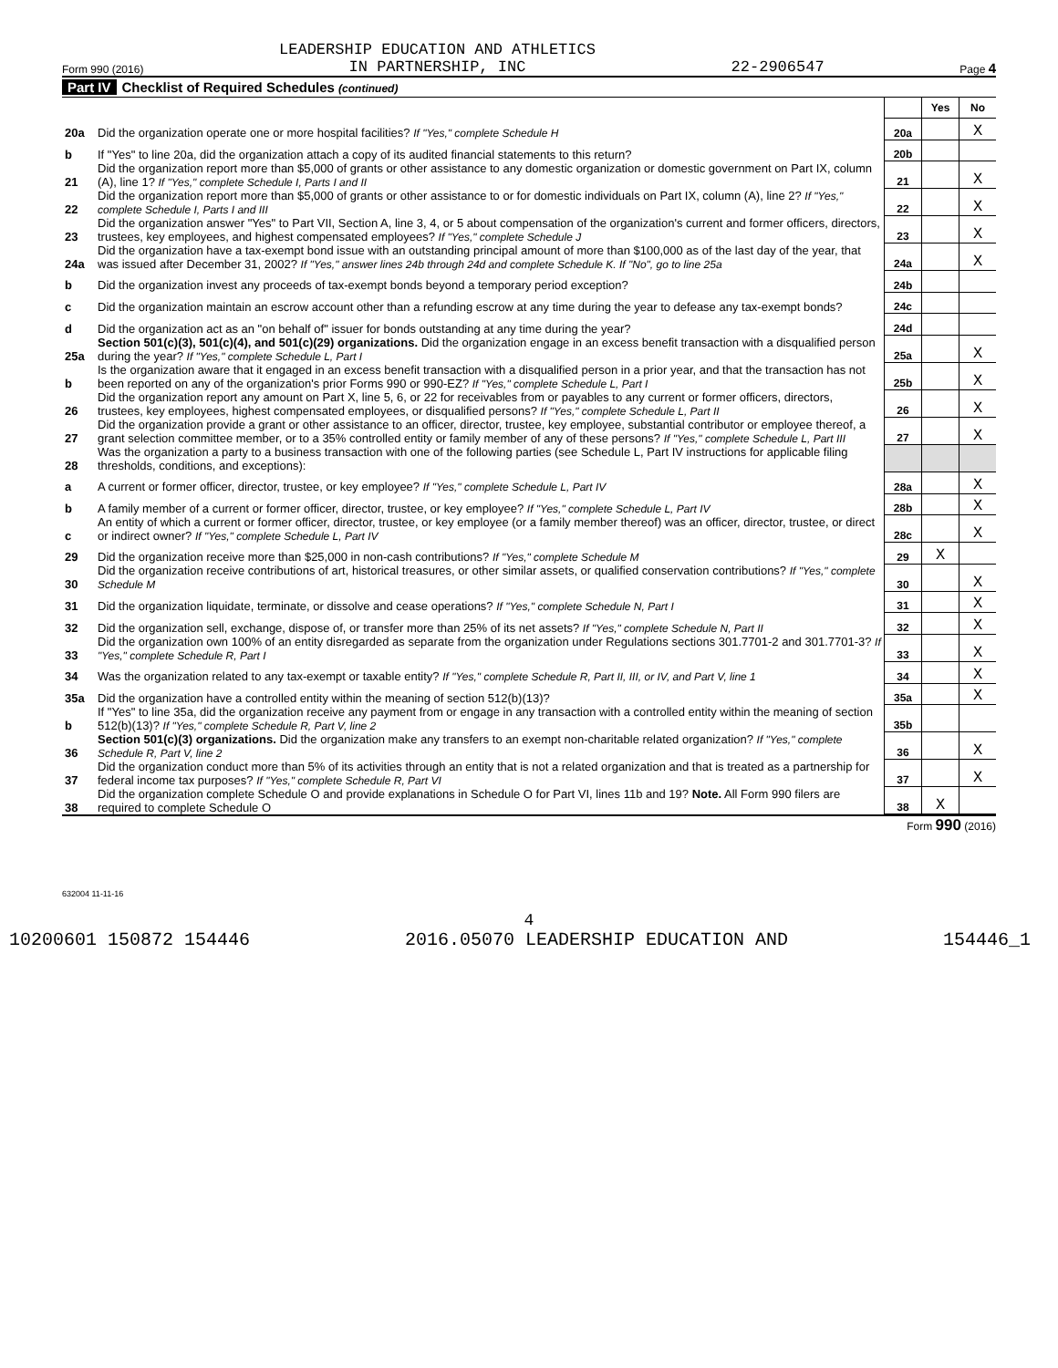Form 990 (2016) LEADERSHIP EDUCATION AND ATHLETICS
IN PARTNERSHIP, INC 22-2906547 Page 4
Part IV Checklist of Required Schedules (continued)
| | | | Yes | No |
| 20a | Did the organization operate one or more hospital facilities? If "Yes," complete Schedule H | 20a | | X |
| b | If "Yes" to line 20a, did the organization attach a copy of its audited financial statements to this return? | 20b | | |
| 21 | Did the organization report more than $5,000 of grants or other assistance to any domestic organization or domestic government on Part IX, column (A), line 1? If "Yes," complete Schedule I, Parts I and II | 21 | | X |
| 22 | Did the organization report more than $5,000 of grants or other assistance to or for domestic individuals on Part IX, column (A), line 2? If "Yes," complete Schedule I, Parts I and III | 22 | | X |
| 23 | Did the organization answer "Yes" to Part VII, Section A, line 3, 4, or 5 about compensation of the organization's current and former officers, directors, trustees, key employees, and highest compensated employees? If "Yes," complete Schedule J | 23 | | X |
| 24a | Did the organization have a tax-exempt bond issue with an outstanding principal amount of more than $100,000 as of the last day of the year, that was issued after December 31, 2002? If "Yes," answer lines 24b through 24d and complete Schedule K. If "No", go to line 25a | 24a | | X |
| b | Did the organization invest any proceeds of tax-exempt bonds beyond a temporary period exception? | 24b | | |
| c | Did the organization maintain an escrow account other than a refunding escrow at any time during the year to defease any tax-exempt bonds? | 24c | | |
| d | Did the organization act as an "on behalf of" issuer for bonds outstanding at any time during the year? | 24d | | |
| 25a | Section 501(c)(3), 501(c)(4), and 501(c)(29) organizations. Did the organization engage in an excess benefit transaction with a disqualified person during the year? If "Yes," complete Schedule L, Part I | 25a | | X |
| b | Is the organization aware that it engaged in an excess benefit transaction with a disqualified person in a prior year, and that the transaction has not been reported on any of the organization's prior Forms 990 or 990-EZ? If "Yes," complete Schedule L, Part I | 25b | | X |
| 26 | Did the organization report any amount on Part X, line 5, 6, or 22 for receivables from or payables to any current or former officers, directors, trustees, key employees, highest compensated employees, or disqualified persons? If "Yes," complete Schedule L, Part II | 26 | | X |
| 27 | Did the organization provide a grant or other assistance to an officer, director, trustee, key employee, substantial contributor or employee thereof, a grant selection committee member, or to a 35% controlled entity or family member of any of these persons? If "Yes," complete Schedule L, Part III | 27 | | X |
| 28 | Was the organization a party to a business transaction with one of the following parties (see Schedule L, Part IV instructions for applicable filing thresholds, conditions, and exceptions): | | | |
| a | A current or former officer, director, trustee, or key employee? If "Yes," complete Schedule L, Part IV | 28a | | X |
| b | A family member of a current or former officer, director, trustee, or key employee? If "Yes," complete Schedule L, Part IV | 28b | | X |
| c | An entity of which a current or former officer, director, trustee, or key employee (or a family member thereof) was an officer, director, trustee, or direct or indirect owner? If "Yes," complete Schedule L, Part IV | 28c | | X |
| 29 | Did the organization receive more than $25,000 in non-cash contributions? If "Yes," complete Schedule M | 29 | X | |
| 30 | Did the organization receive contributions of art, historical treasures, or other similar assets, or qualified conservation contributions? If "Yes," complete Schedule M | 30 | | X |
| 31 | Did the organization liquidate, terminate, or dissolve and cease operations? If "Yes," complete Schedule N, Part I | 31 | | X |
| 32 | Did the organization sell, exchange, dispose of, or transfer more than 25% of its net assets? If "Yes," complete Schedule N, Part II | 32 | | X |
| 33 | Did the organization own 100% of an entity disregarded as separate from the organization under Regulations sections 301.7701-2 and 301.7701-3? If "Yes," complete Schedule R, Part I | 33 | | X |
| 34 | Was the organization related to any tax-exempt or taxable entity? If "Yes," complete Schedule R, Part II, III, or IV, and Part V, line 1 | 34 | | X |
| 35a | Did the organization have a controlled entity within the meaning of section 512(b)(13)? | 35a | | X |
| b | If "Yes" to line 35a, did the organization receive any payment from or engage in any transaction with a controlled entity within the meaning of section 512(b)(13)? If "Yes," complete Schedule R, Part V, line 2 | 35b | | |
| 36 | Section 501(c)(3) organizations. Did the organization make any transfers to an exempt non-charitable related organization? If "Yes," complete Schedule R, Part V, line 2 | 36 | | X |
| 37 | Did the organization conduct more than 5% of its activities through an entity that is not a related organization and that is treated as a partnership for federal income tax purposes? If "Yes," complete Schedule R, Part VI | 37 | | X |
| 38 | Did the organization complete Schedule O and provide explanations in Schedule O for Part VI, lines 11b and 19? Note. All Form 990 filers are required to complete Schedule O | 38 | X | |
Form 990 (2016)
632004 11-11-16
4
10200601 150872 154446 2016.05070 LEADERSHIP EDUCATION AND 154446_1